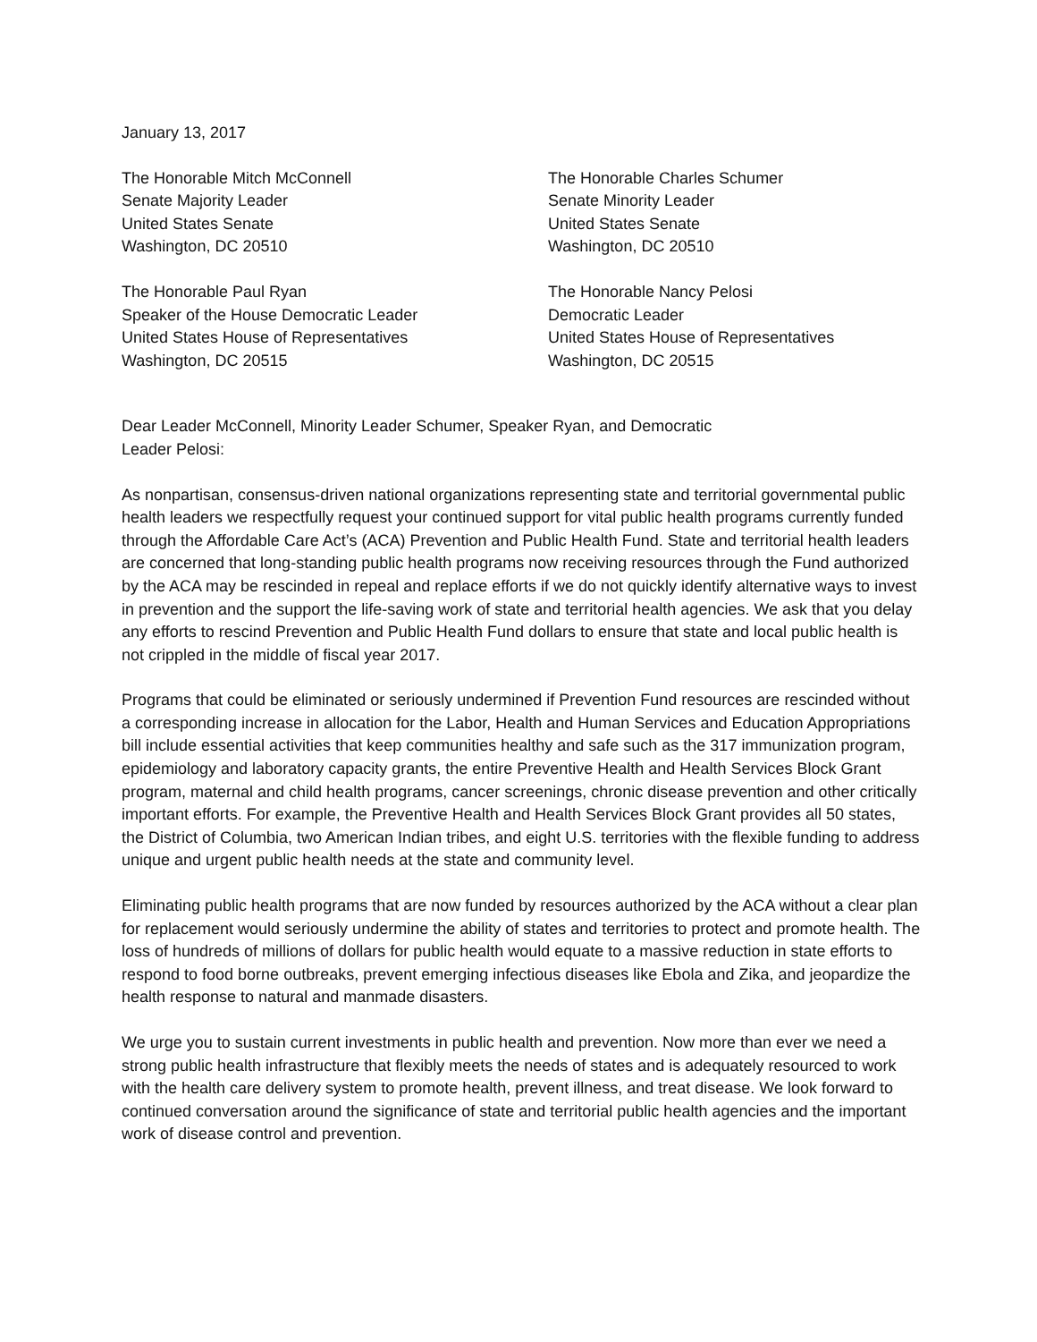January 13, 2017
The Honorable Mitch McConnell
Senate Majority Leader
United States Senate
Washington, DC 20510
The Honorable Charles Schumer
Senate Minority Leader
United States Senate
Washington, DC 20510
The Honorable Paul Ryan
Speaker of the House Democratic Leader
United States House of Representatives
Washington, DC 20515
The Honorable Nancy Pelosi
Democratic Leader
United States House of Representatives
Washington, DC 20515
Dear Leader McConnell, Minority Leader Schumer, Speaker Ryan, and Democratic Leader Pelosi:
As nonpartisan, consensus-driven national organizations representing state and territorial governmental public health leaders we respectfully request your continued support for vital public health programs currently funded through the Affordable Care Act’s (ACA) Prevention and Public Health Fund. State and territorial health leaders are concerned that long-standing public health programs now receiving resources through the Fund authorized by the ACA may be rescinded in repeal and replace efforts if we do not quickly identify alternative ways to invest in prevention and the support the life-saving work of state and territorial health agencies. We ask that you delay any efforts to rescind Prevention and Public Health Fund dollars to ensure that state and local public health is not crippled in the middle of fiscal year 2017.
Programs that could be eliminated or seriously undermined if Prevention Fund resources are rescinded without a corresponding increase in allocation for the Labor, Health and Human Services and Education Appropriations bill include essential activities that keep communities healthy and safe such as the 317 immunization program, epidemiology and laboratory capacity grants, the entire Preventive Health and Health Services Block Grant program, maternal and child health programs, cancer screenings, chronic disease prevention and other critically important efforts. For example, the Preventive Health and Health Services Block Grant provides all 50 states, the District of Columbia, two American Indian tribes, and eight U.S. territories with the flexible funding to address unique and urgent public health needs at the state and community level.
Eliminating public health programs that are now funded by resources authorized by the ACA without a clear plan for replacement would seriously undermine the ability of states and territories to protect and promote health. The loss of hundreds of millions of dollars for public health would equate to a massive reduction in state efforts to respond to food borne outbreaks, prevent emerging infectious diseases like Ebola and Zika, and jeopardize the health response to natural and manmade disasters.
We urge you to sustain current investments in public health and prevention. Now more than ever we need a strong public health infrastructure that flexibly meets the needs of states and is adequately resourced to work with the health care delivery system to promote health, prevent illness, and treat disease. We look forward to continued conversation around the significance of state and territorial public health agencies and the important work of disease control and prevention.